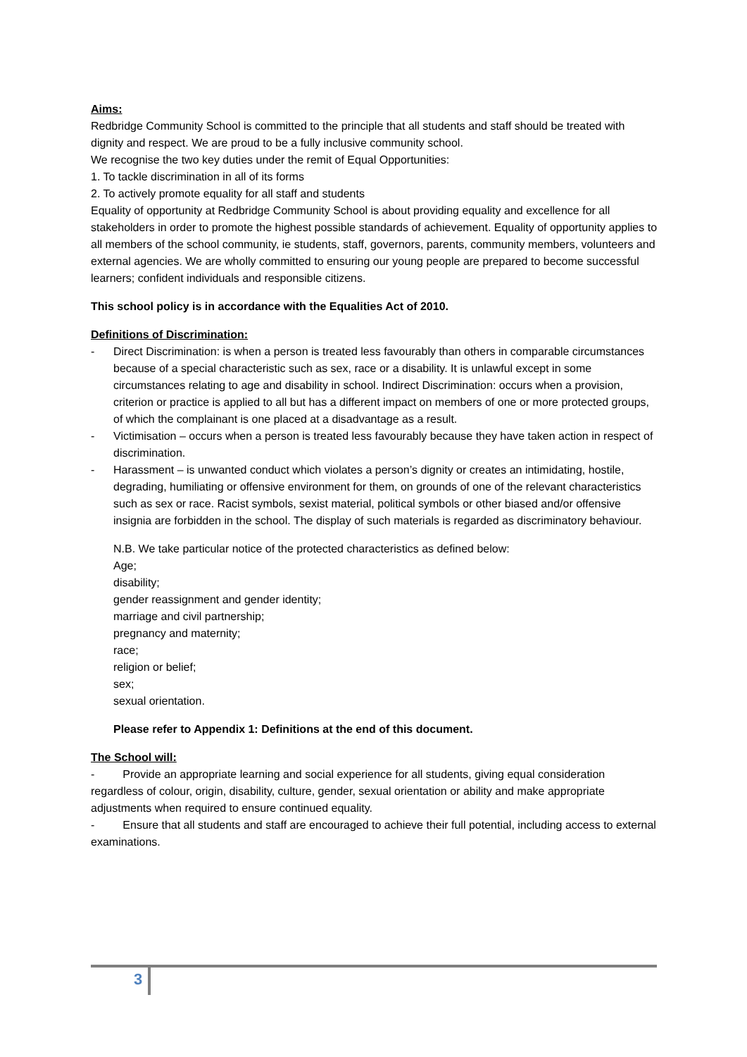Aims:
Redbridge Community School is committed to the principle that all students and staff should be treated with dignity and respect. We are proud to be a fully inclusive community school.
We recognise the two key duties under the remit of Equal Opportunities:
1. To tackle discrimination in all of its forms
2. To actively promote equality for all staff and students
Equality of opportunity at Redbridge Community School is about providing equality and excellence for all stakeholders in order to promote the highest possible standards of achievement. Equality of opportunity applies to all members of the school community, ie students, staff, governors, parents, community members, volunteers and external agencies. We are wholly committed to ensuring our young people are prepared to become successful learners; confident individuals and responsible citizens.
This school policy is in accordance with the Equalities Act of 2010.
Definitions of Discrimination:
- Direct Discrimination: is when a person is treated less favourably than others in comparable circumstances because of a special characteristic such as sex, race or a disability. It is unlawful except in some circumstances relating to age and disability in school. Indirect Discrimination: occurs when a provision, criterion or practice is applied to all but has a different impact on members of one or more protected groups, of which the complainant is one placed at a disadvantage as a result.
- Victimisation – occurs when a person is treated less favourably because they have taken action in respect of discrimination.
- Harassment – is unwanted conduct which violates a person’s dignity or creates an intimidating, hostile, degrading, humiliating or offensive environment for them, on grounds of one of the relevant characteristics such as sex or race. Racist symbols, sexist material, political symbols or other biased and/or offensive insignia are forbidden in the school. The display of such materials is regarded as discriminatory behaviour.
N.B. We take particular notice of the protected characteristics as defined below:
Age;
disability;
gender reassignment and gender identity;
marriage and civil partnership;
pregnancy and maternity;
race;
religion or belief;
sex;
sexual orientation.
Please refer to Appendix 1: Definitions at the end of this document.
The School will:
- Provide an appropriate learning and social experience for all students, giving equal consideration regardless of colour, origin, disability, culture, gender, sexual orientation or ability and make appropriate adjustments when required to ensure continued equality.
- Ensure that all students and staff are encouraged to achieve their full potential, including access to external examinations.
3